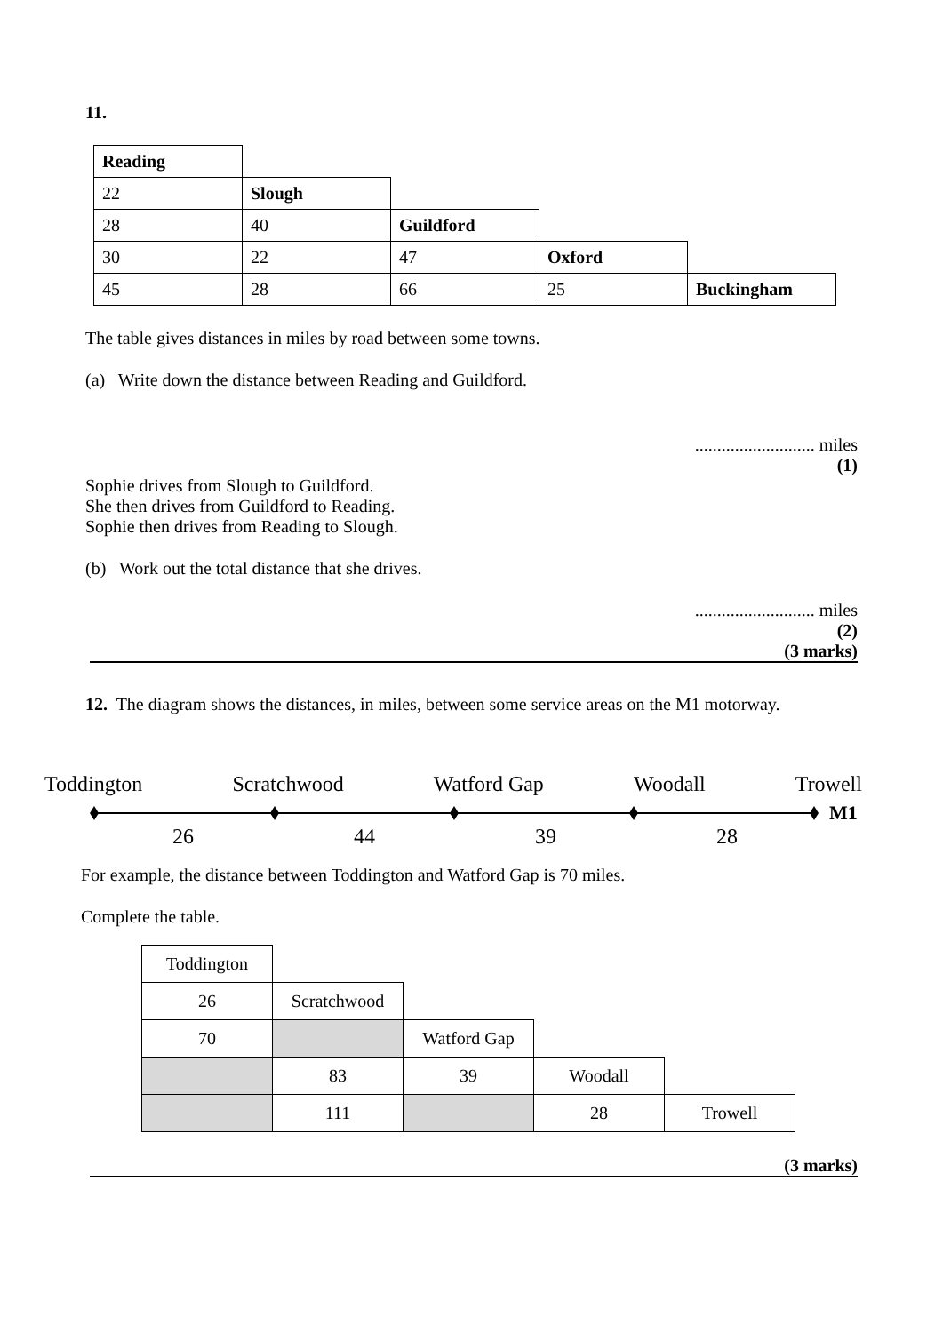11.
| Reading | | | | |
| 22 | Slough | | | |
| 28 | 40 | Guildford | | |
| 30 | 22 | 47 | Oxford | |
| 45 | 28 | 66 | 25 | Buckingham |
The table gives distances in miles by road between some towns.
(a) Write down the distance between Reading and Guildford.
........................... miles
(1)
Sophie drives from Slough to Guildford.
She then drives from Guildford to Reading.
Sophie then drives from Reading to Slough.
(b) Work out the total distance that she drives.
........................... miles
(2)
(3 marks)
12. The diagram shows the distances, in miles, between some service areas on the M1 motorway.
Toddington Scratchwood Watford Gap Woodall Trowell
M1
26 44 39 28
For example, the distance between Toddington and Watford Gap is 70 miles.
Complete the table.
| Toddington | | | | |
| 26 | Scratchwood | | | |
| 70 | | Watford Gap | | |
| | 83 | 39 | Woodall | |
| | 111 | | 28 | Trowell |
(3 marks)